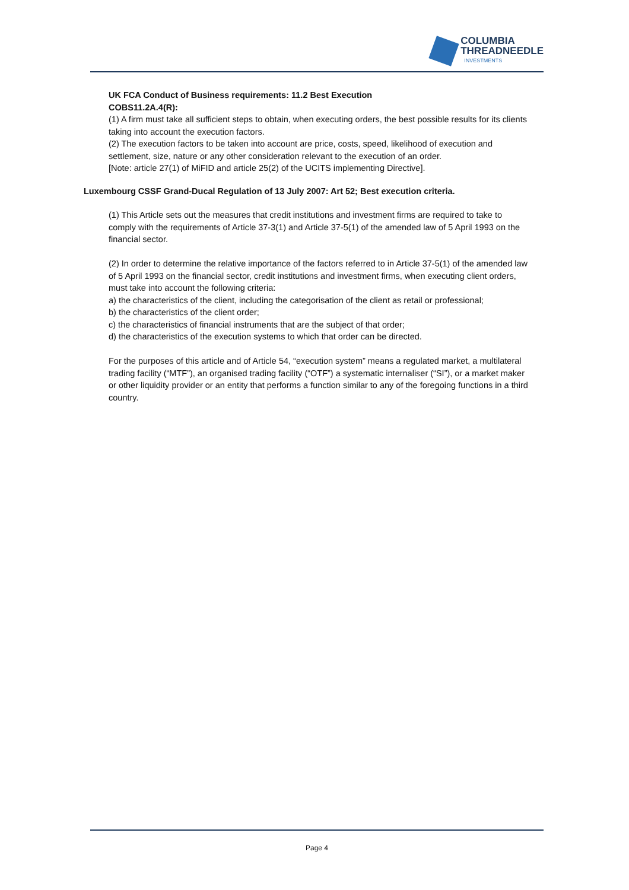COLUMBIA
THREADNEEDLE
INVESTMENTS
UK FCA Conduct of Business requirements: 11.2 Best Execution
COBS11.2A.4(R):
(1) A firm must take all sufficient steps to obtain, when executing orders, the best possible results for its clients taking into account the execution factors.
(2) The execution factors to be taken into account are price, costs, speed, likelihood of execution and settlement, size, nature or any other consideration relevant to the execution of an order.
[Note: article 27(1) of MiFID and article 25(2) of the UCITS implementing Directive].
Luxembourg CSSF Grand-Ducal Regulation of 13 July 2007: Art 52; Best execution criteria.
(1) This Article sets out the measures that credit institutions and investment firms are required to take to comply with the requirements of Article 37-3(1) and Article 37-5(1) of the amended law of 5 April 1993 on the financial sector.
(2) In order to determine the relative importance of the factors referred to in Article 37-5(1) of the amended law of 5 April 1993 on the financial sector, credit institutions and investment firms, when executing client orders, must take into account the following criteria:
a) the characteristics of the client, including the categorisation of the client as retail or professional;
b) the characteristics of the client order;
c) the characteristics of financial instruments that are the subject of that order;
d) the characteristics of the execution systems to which that order can be directed.
For the purposes of this article and of Article 54, “execution system” means a regulated market, a multilateral trading facility (“MTF”), an organised trading facility (“OTF”) a systematic internaliser (“SI”), or a market maker or other liquidity provider or an entity that performs a function similar to any of the foregoing functions in a third country.
Page 4